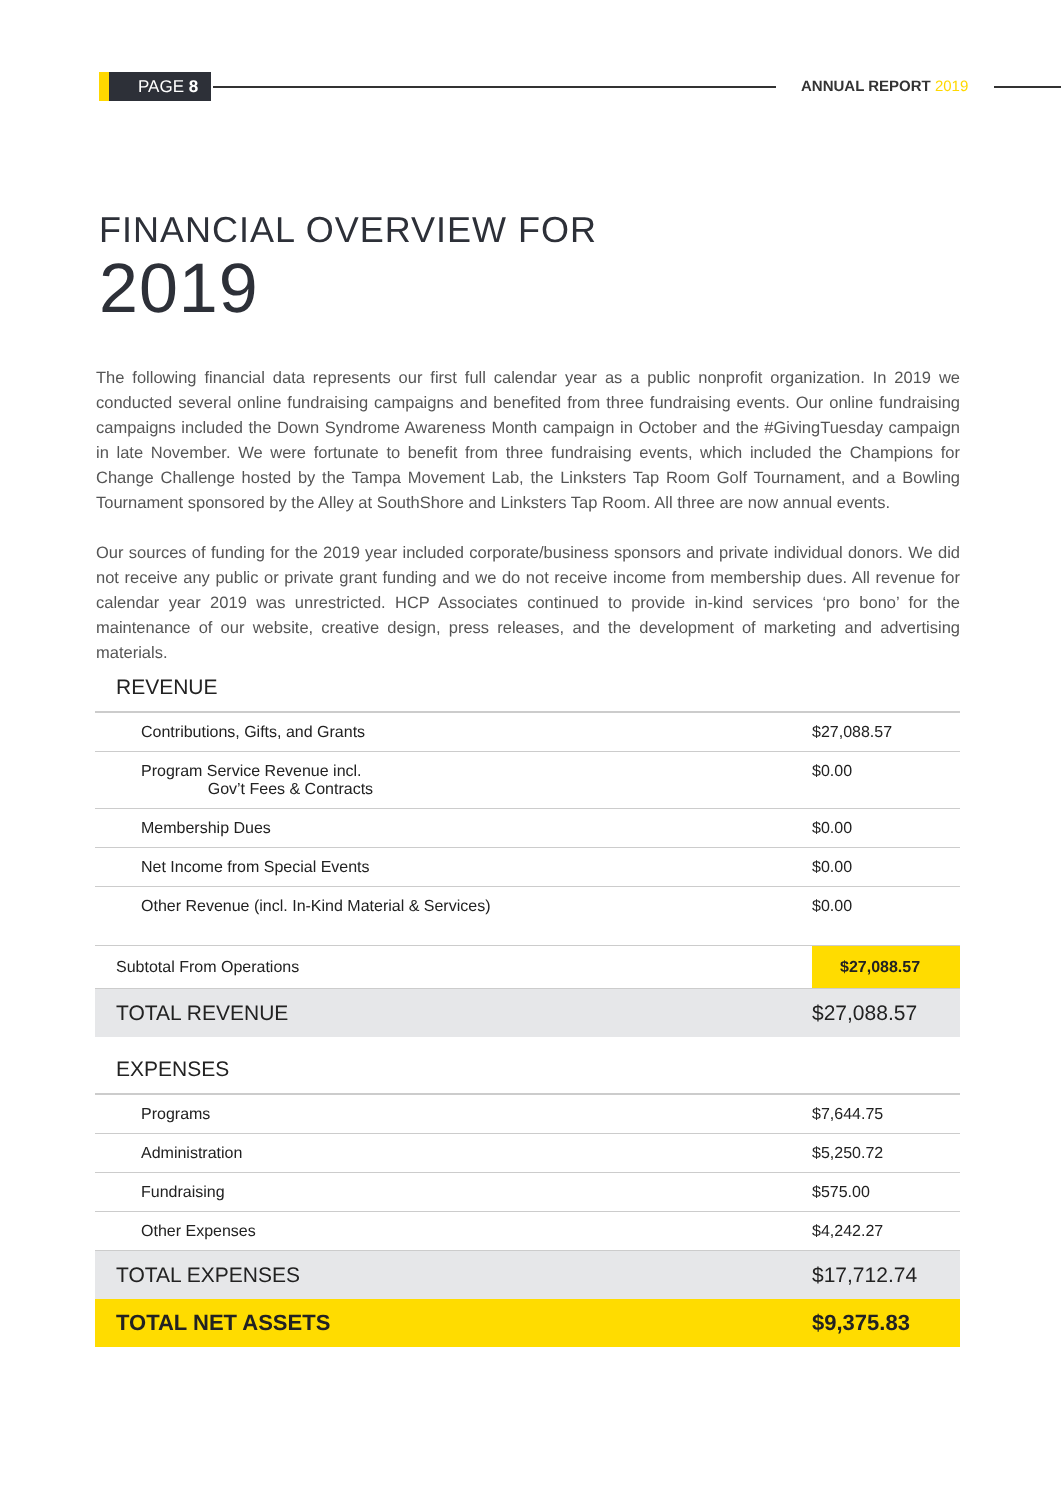PAGE 8 ANNUAL REPORT 2019
FINANCIAL OVERVIEW FOR
2019
The following financial data represents our first full calendar year as a public nonprofit organization. In 2019 we conducted several online fundraising campaigns and benefited from three fundraising events. Our online fundraising campaigns included the Down Syndrome Awareness Month campaign in October and the #GivingTuesday campaign in late November. We were fortunate to benefit from three fundraising events, which included the Champions for Change Challenge hosted by the Tampa Movement Lab, the Linksters Tap Room Golf Tournament, and a Bowling Tournament sponsored by the Alley at SouthShore and Linksters Tap Room. All three are now annual events.
Our sources of funding for the 2019 year included corporate/business sponsors and private individual donors. We did not receive any public or private grant funding and we do not receive income from membership dues. All revenue for calendar year 2019 was unrestricted. HCP Associates continued to provide in-kind services ‘pro bono’ for the maintenance of our website, creative design, press releases, and the development of marketing and advertising materials.
| REVENUE | |
| Contributions, Gifts, and Grants | $27,088.57 |
| Program Service Revenue incl. Gov’t Fees & Contracts | $0.00 |
| Membership Dues | $0.00 |
| Net Income from Special Events | $0.00 |
| Other Revenue (incl. In-Kind Material & Services) | $0.00 |
| Subtotal From Operations | $27,088.57 |
| TOTAL REVENUE | $27,088.57 |
| EXPENSES | |
| Programs | $7,644.75 |
| Administration | $5,250.72 |
| Fundraising | $575.00 |
| Other Expenses | $4,242.27 |
| TOTAL EXPENSES | $17,712.74 |
| TOTAL NET ASSETS | $9,375.83 |